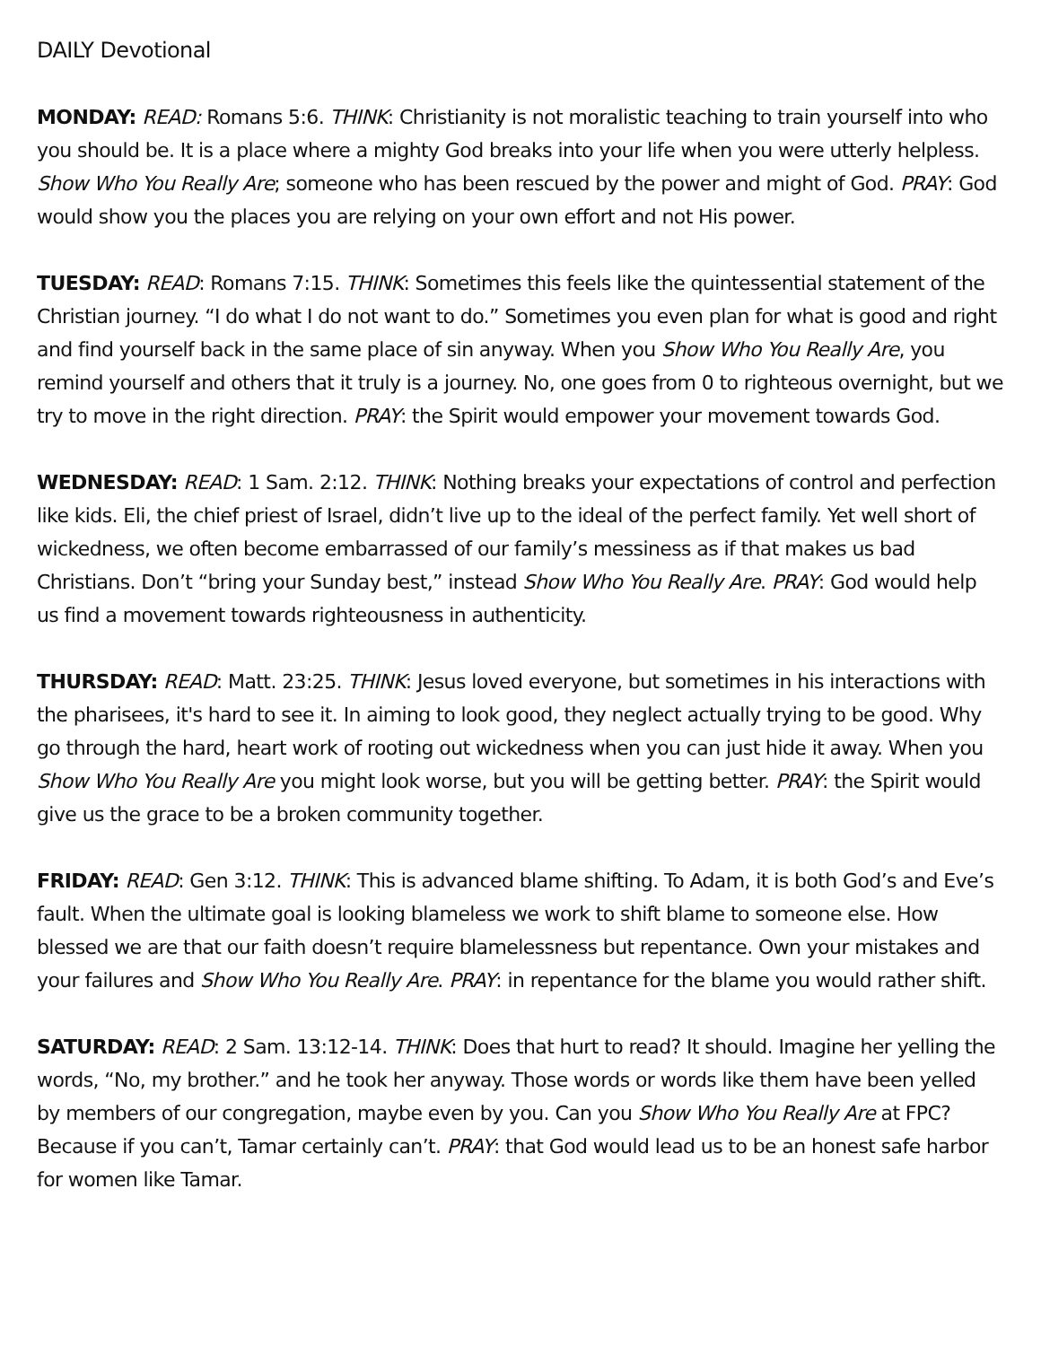DAILY Devotional
MONDAY: READ: Romans 5:6. THINK: Christianity is not moralistic teaching to train yourself into who you should be. It is a place where a mighty God breaks into your life when you were utterly helpless. Show Who You Really Are; someone who has been rescued by the power and might of God. PRAY: God would show you the places you are relying on your own effort and not His power.
TUESDAY: READ: Romans 7:15. THINK: Sometimes this feels like the quintessential statement of the Christian journey. “I do what I do not want to do.” Sometimes you even plan for what is good and right and find yourself back in the same place of sin anyway. When you Show Who You Really Are, you remind yourself and others that it truly is a journey. No, one goes from 0 to righteous overnight, but we try to move in the right direction. PRAY: the Spirit would empower your movement towards God.
WEDNESDAY: READ: 1 Sam. 2:12. THINK: Nothing breaks your expectations of control and perfection like kids. Eli, the chief priest of Israel, didn’t live up to the ideal of the perfect family. Yet well short of wickedness, we often become embarrassed of our family’s messiness as if that makes us bad Christians. Don’t “bring your Sunday best,” instead Show Who You Really Are. PRAY: God would help us find a movement towards righteousness in authenticity.
THURSDAY: READ: Matt. 23:25. THINK: Jesus loved everyone, but sometimes in his interactions with the pharisees, it's hard to see it. In aiming to look good, they neglect actually trying to be good. Why go through the hard, heart work of rooting out wickedness when you can just hide it away. When you Show Who You Really Are you might look worse, but you will be getting better. PRAY: the Spirit would give us the grace to be a broken community together.
FRIDAY: READ: Gen 3:12. THINK: This is advanced blame shifting. To Adam, it is both God’s and Eve’s fault. When the ultimate goal is looking blameless we work to shift blame to someone else. How blessed we are that our faith doesn’t require blamelessness but repentance. Own your mistakes and your failures and Show Who You Really Are. PRAY: in repentance for the blame you would rather shift.
SATURDAY: READ: 2 Sam. 13:12-14. THINK: Does that hurt to read? It should. Imagine her yelling the words, “No, my brother.” and he took her anyway. Those words or words like them have been yelled by members of our congregation, maybe even by you. Can you Show Who You Really Are at FPC? Because if you can’t, Tamar certainly can’t. PRAY: that God would lead us to be an honest safe harbor for women like Tamar.